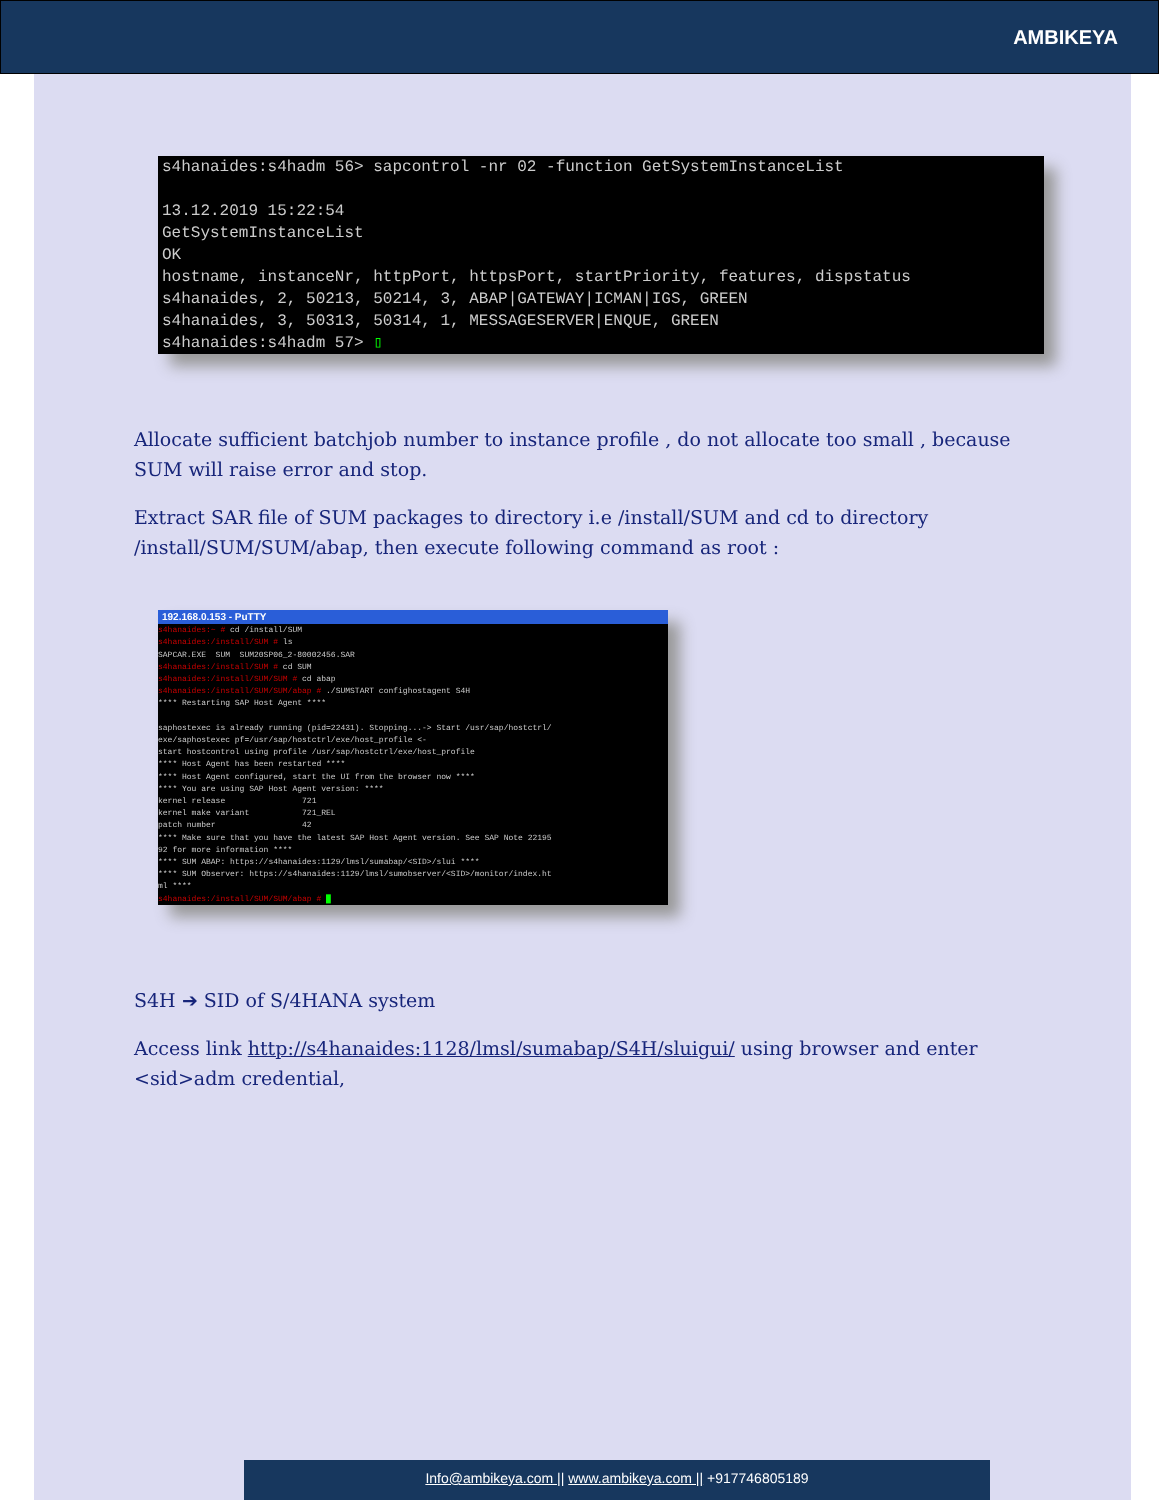AMBIKEYA
s4hanaides:s4hadm 56> sapcontrol -nr 02 -function GetSystemInstanceList 13.12.2019 15:22:54 GetSystemInstanceList OK hostname, instanceNr, httpPort, httpsPort, startPriority, features, dispstatus s4hanaides, 2, 50213, 50214, 3, ABAP|GATEWAY|ICMAN|IGS, GREEN s4hanaides, 3, 50313, 50314, 1, MESSAGESERVER|ENQUE, GREEN s4hanaides:s4hadm 57> ▯
Allocate sufficient batchjob number to instance profile , do not allocate too small , because SUM will raise error and stop.
Extract SAR file of SUM packages to directory i.e /install/SUM and cd to directory /install/SUM/SUM/abap, then execute following command as root :
192.168.0.153 - PuTTY
s4hanaides:~ # cd /install/SUM s4hanaides:/install/SUM # ls SAPCAR.EXE SUM SUM20SP06_2-80002456.SAR s4hanaides:/install/SUM # cd SUM s4hanaides:/install/SUM/SUM # cd abap s4hanaides:/install/SUM/SUM/abap # ./SUMSTART confighostagent S4H **** Restarting SAP Host Agent **** saphostexec is already running (pid=22431). Stopping...-> Start /usr/sap/hostctrl/ exe/saphostexec pf=/usr/sap/hostctrl/exe/host_profile <- start hostcontrol using profile /usr/sap/hostctrl/exe/host_profile **** Host Agent has been restarted **** **** Host Agent configured, start the UI from the browser now **** **** You are using SAP Host Agent version: **** kernel release 721 kernel make variant 721_REL patch number 42 **** Make sure that you have the latest SAP Host Agent version. See SAP Note 22195 92 for more information **** **** SUM ABAP: https://s4hanaides:1129/lmsl/sumabap/<SID>/slui **** **** SUM Observer: https://s4hanaides:1129/lmsl/sumobserver/<SID>/monitor/index.ht ml **** s4hanaides:/install/SUM/SUM/abap # █
S4H ➔ SID of S/4HANA system
Access link http://s4hanaides:1128/lmsl/sumabap/S4H/sluigui/ using browser and enter <sid>adm credential,
Info@ambikeya.com || www.ambikeya.com || +917746805189